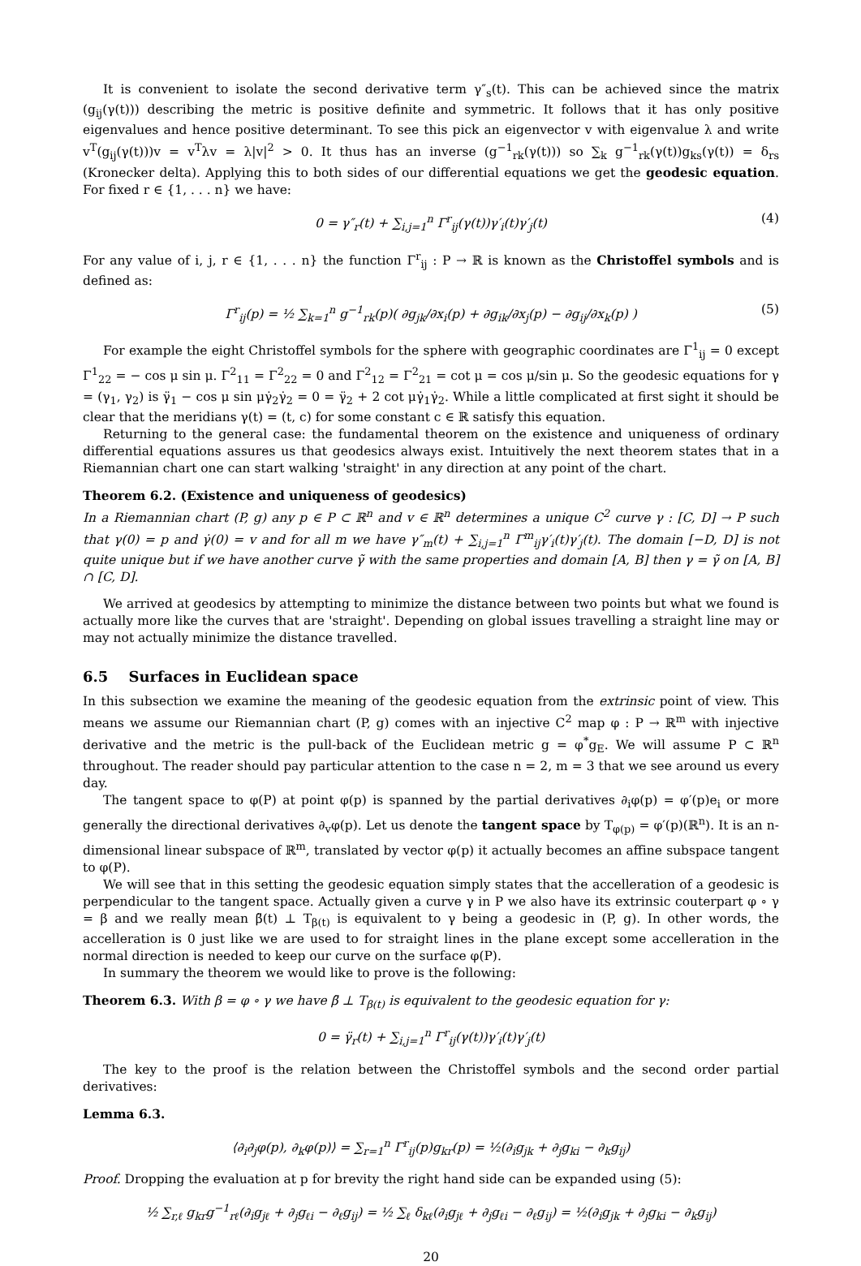It is convenient to isolate the second derivative term γ″<sub>s</sub>(t). This can be achieved since the matrix (g<sub>ij</sub>(γ(t))) describing the metric is positive definite and symmetric. It follows that it has only positive eigenvalues and hence positive determinant. To see this pick an eigenvector v with eigenvalue λ and write v<sup>T</sup>(g<sub>ij</sub>(γ(t)))v = v<sup>T</sup>λv = λ|v|<sup>2</sup> > 0. It thus has an inverse (g<sup>−1</sup><sub>rk</sub>(γ(t))) so ∑<sub>k</sub> g<sup>−1</sup><sub>rk</sub>(γ(t))g<sub>ks</sub>(γ(t)) = δ<sub>rs</sub> (Kronecker delta). Applying this to both sides of our differential equations we get the geodesic equation. For fixed r ∈ {1, . . . n} we have:
0 = γ″<sub>r</sub>(t) + ∑<sub>i,j=1</sub><sup>n</sup> Γ<sup>r</sup><sub>ij</sub>(γ(t))γ′<sub>i</sub>(t)γ′<sub>j</sub>(t) (4)
For any value of i, j, r ∈ {1, . . . n} the function Γ<sup>r</sup><sub>ij</sub> : P → ℝ is known as the Christoffel symbols and is defined as:
Γ<sup>r</sup><sub>ij</sub>(p) = ½ ∑<sub>k=1</sub><sup>n</sup> g<sup>−1</sup><sub>rk</sub>(p)( ∂g<sub>jk</sub>/∂x<sub>i</sub>(p) + ∂g<sub>ik</sub>/∂x<sub>j</sub>(p) − ∂g<sub>ij</sub>/∂x<sub>k</sub>(p) ) (5)
For example the eight Christoffel symbols for the sphere with geographic coordinates are Γ<sup>1</sup><sub>ij</sub> = 0 except Γ<sup>1</sup><sub>22</sub> = − cos μ sin μ. Γ<sup>2</sup><sub>11</sub> = Γ<sup>2</sup><sub>22</sub> = 0 and Γ<sup>2</sup><sub>12</sub> = Γ<sup>2</sup><sub>21</sub> = cot μ = cos μ/sin μ. So the geodesic equations for γ = (γ<sub>1</sub>, γ<sub>2</sub>) is γ̈<sub>1</sub> − cos μ sin μγ̇<sub>2</sub>γ̇<sub>2</sub> = 0 = γ̈<sub>2</sub> + 2 cot μγ̇<sub>1</sub>γ̇<sub>2</sub>. While a little complicated at first sight it should be clear that the meridians γ(t) = (t, c) for some constant c ∈ ℝ satisfy this equation.
Returning to the general case: the fundamental theorem on the existence and uniqueness of ordinary differential equations assures us that geodesics always exist. Intuitively the next theorem states that in a Riemannian chart one can start walking 'straight' in any direction at any point of the chart.
Theorem 6.2. (Existence and uniqueness of geodesics)
In a Riemannian chart (P, g) any p ∈ P ⊂ ℝ<sup>n</sup> and v ∈ ℝ<sup>n</sup> determines a unique C<sup>2</sup> curve γ : [C, D] → P such that γ(0) = p and γ̇(0) = v and for all m we have γ″<sub>m</sub>(t) + ∑<sub>i,j=1</sub><sup>n</sup> Γ<sup>m</sup><sub>ij</sub>γ′<sub>i</sub>(t)γ′<sub>j</sub>(t). The domain [−D, D] is not quite unique but if we have another curve γ̃ with the same properties and domain [A, B] then γ = γ̃ on [A, B] ∩ [C, D].
We arrived at geodesics by attempting to minimize the distance between two points but what we found is actually more like the curves that are 'straight'. Depending on global issues travelling a straight line may or may not actually minimize the distance travelled.
6.5 Surfaces in Euclidean space
In this subsection we examine the meaning of the geodesic equation from the extrinsic point of view. This means we assume our Riemannian chart (P, g) comes with an injective C<sup>2</sup> map φ : P → ℝ<sup>m</sup> with injective derivative and the metric is the pull-back of the Euclidean metric g = φ<sup>*</sup>g<sub>E</sub>. We will assume P ⊂ ℝ<sup>n</sup> throughout. The reader should pay particular attention to the case n = 2, m = 3 that we see around us every day.
The tangent space to φ(P) at point φ(p) is spanned by the partial derivatives ∂<sub>i</sub>φ(p) = φ′(p)e<sub>i</sub> or more generally the directional derivatives ∂<sub>v</sub>φ(p). Let us denote the tangent space by T<sub>φ(p)</sub> = φ′(p)(ℝ<sup>n</sup>). It is an n-dimensional linear subspace of ℝ<sup>m</sup>, translated by vector φ(p) it actually becomes an affine subspace tangent to φ(P).
We will see that in this setting the geodesic equation simply states that the accelleration of a geodesic is perpendicular to the tangent space. Actually given a curve γ in P we also have its extrinsic couterpart φ ∘ γ = β and we really mean β̈(t) ⊥ T<sub>β(t)</sub> is equivalent to γ being a geodesic in (P, g). In other words, the accelleration is 0 just like we are used to for straight lines in the plane except some accelleration in the normal direction is needed to keep our curve on the surface φ(P).
In summary the theorem we would like to prove is the following:
Theorem 6.3. With β = φ ∘ γ we have β̈ ⊥ T<sub>β(t)</sub> is equivalent to the geodesic equation for γ:
0 = γ̈<sub>r</sub>(t) + ∑<sub>i,j=1</sub><sup>n</sup> Γ<sup>r</sup><sub>ij</sub>(γ(t))γ′<sub>i</sub>(t)γ′<sub>j</sub>(t)
The key to the proof is the relation between the Christoffel symbols and the second order partial derivatives:
Lemma 6.3.
⟨∂<sub>i</sub>∂<sub>j</sub>φ(p), ∂<sub>k</sub>φ(p)⟩ = ∑<sub>r=1</sub><sup>n</sup> Γ<sup>r</sup><sub>ij</sub>(p)g<sub>kr</sub>(p) = ½(∂<sub>i</sub>g<sub>jk</sub> + ∂<sub>j</sub>g<sub>ki</sub> − ∂<sub>k</sub>g<sub>ij</sub>)
Proof. Dropping the evaluation at p for brevity the right hand side can be expanded using (5):
½ ∑<sub>r,ℓ</sub> g<sub>kr</sub>g<sup>−1</sup><sub>rℓ</sub>(∂<sub>i</sub>g<sub>jℓ</sub> + ∂<sub>j</sub>g<sub>ℓi</sub> − ∂<sub>ℓ</sub>g<sub>ij</sub>) = ½ ∑<sub>ℓ</sub> δ<sub>kℓ</sub>(∂<sub>i</sub>g<sub>jℓ</sub> + ∂<sub>j</sub>g<sub>ℓi</sub> − ∂<sub>ℓ</sub>g<sub>ij</sub>) = ½(∂<sub>i</sub>g<sub>jk</sub> + ∂<sub>j</sub>g<sub>ki</sub> − ∂<sub>k</sub>g<sub>ij</sub>)
20